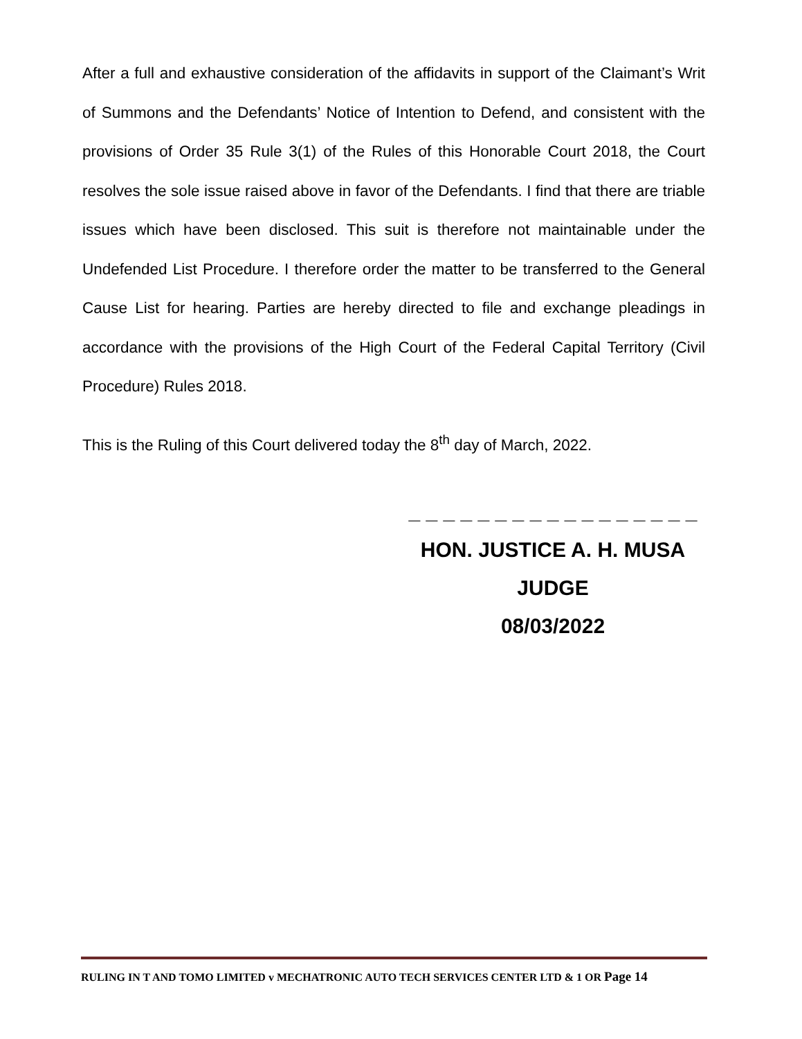After a full and exhaustive consideration of the affidavits in support of the Claimant’s Writ of Summons and the Defendants’ Notice of Intention to Defend, and consistent with the provisions of Order 35 Rule 3(1) of the Rules of this Honorable Court 2018, the Court resolves the sole issue raised above in favor of the Defendants. I find that there are triable issues which have been disclosed. This suit is therefore not maintainable under the Undefended List Procedure. I therefore order the matter to be transferred to the General Cause List for hearing. Parties are hereby directed to file and exchange pleadings in accordance with the provisions of the High Court of the Federal Capital Territory (Civil Procedure) Rules 2018.
This is the Ruling of this Court delivered today the 8<sup>th</sup> day of March, 2022.
_ _ _ _ _ _ _ _ _ _ _ _ _ _ _ _ _
HON. JUSTICE A. H. MUSA
JUDGE
08/03/2022
RULING IN T AND TOMO LIMITED v MECHATRONIC AUTO TECH SERVICES CENTER LTD & 1 OR Page 14